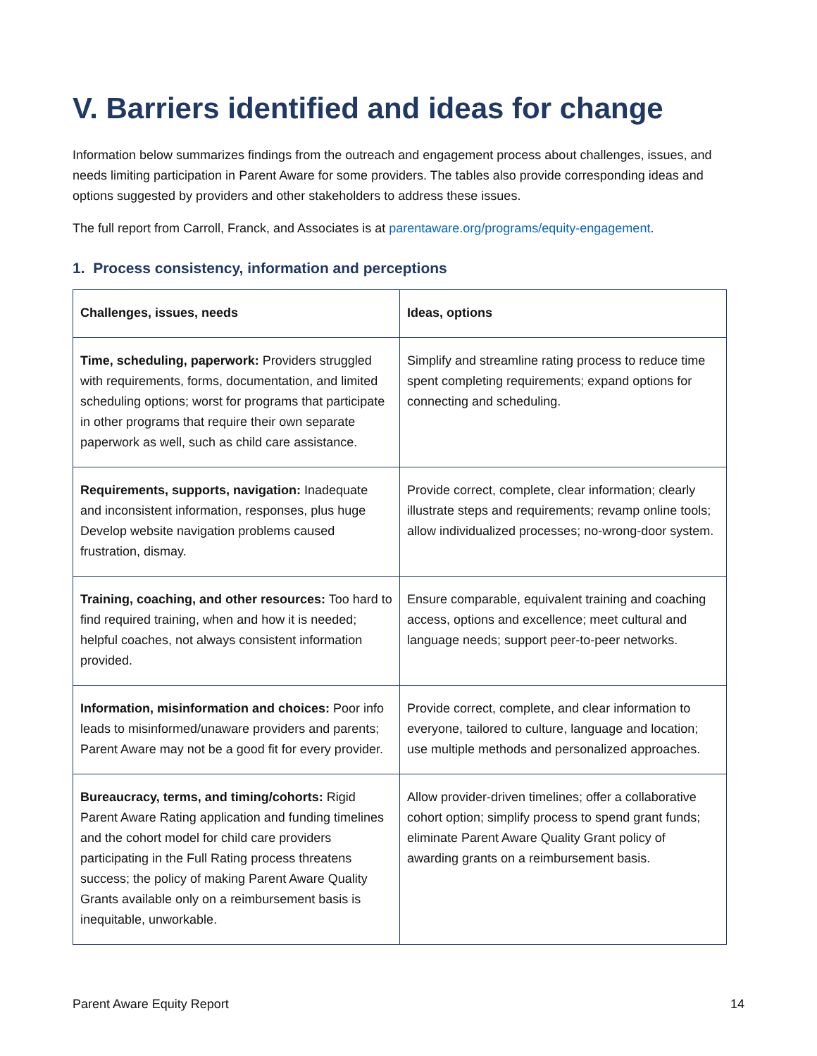V. Barriers identified and ideas for change
Information below summarizes findings from the outreach and engagement process about challenges, issues, and needs limiting participation in Parent Aware for some providers. The tables also provide corresponding ideas and options suggested by providers and other stakeholders to address these issues.
The full report from Carroll, Franck, and Associates is at parentaware.org/programs/equity-engagement.
1. Process consistency, information and perceptions
| Challenges, issues, needs | Ideas, options |
| --- | --- |
| Time, scheduling, paperwork: Providers struggled with requirements, forms, documentation, and limited scheduling options; worst for programs that participate in other programs that require their own separate paperwork as well, such as child care assistance. | Simplify and streamline rating process to reduce time spent completing requirements; expand options for connecting and scheduling. |
| Requirements, supports, navigation: Inadequate and inconsistent information, responses, plus huge Develop website navigation problems caused frustration, dismay. | Provide correct, complete, clear information; clearly illustrate steps and requirements; revamp online tools; allow individualized processes; no-wrong-door system. |
| Training, coaching, and other resources: Too hard to find required training, when and how it is needed; helpful coaches, not always consistent information provided. | Ensure comparable, equivalent training and coaching access, options and excellence; meet cultural and language needs; support peer-to-peer networks. |
| Information, misinformation and choices: Poor info leads to misinformed/unaware providers and parents; Parent Aware may not be a good fit for every provider. | Provide correct, complete, and clear information to everyone, tailored to culture, language and location; use multiple methods and personalized approaches. |
| Bureaucracy, terms, and timing/cohorts: Rigid Parent Aware Rating application and funding timelines and the cohort model for child care providers participating in the Full Rating process threatens success; the policy of making Parent Aware Quality Grants available only on a reimbursement basis is inequitable, unworkable. | Allow provider-driven timelines; offer a collaborative cohort option; simplify process to spend grant funds; eliminate Parent Aware Quality Grant policy of awarding grants on a reimbursement basis. |
Parent Aware Equity Report 14